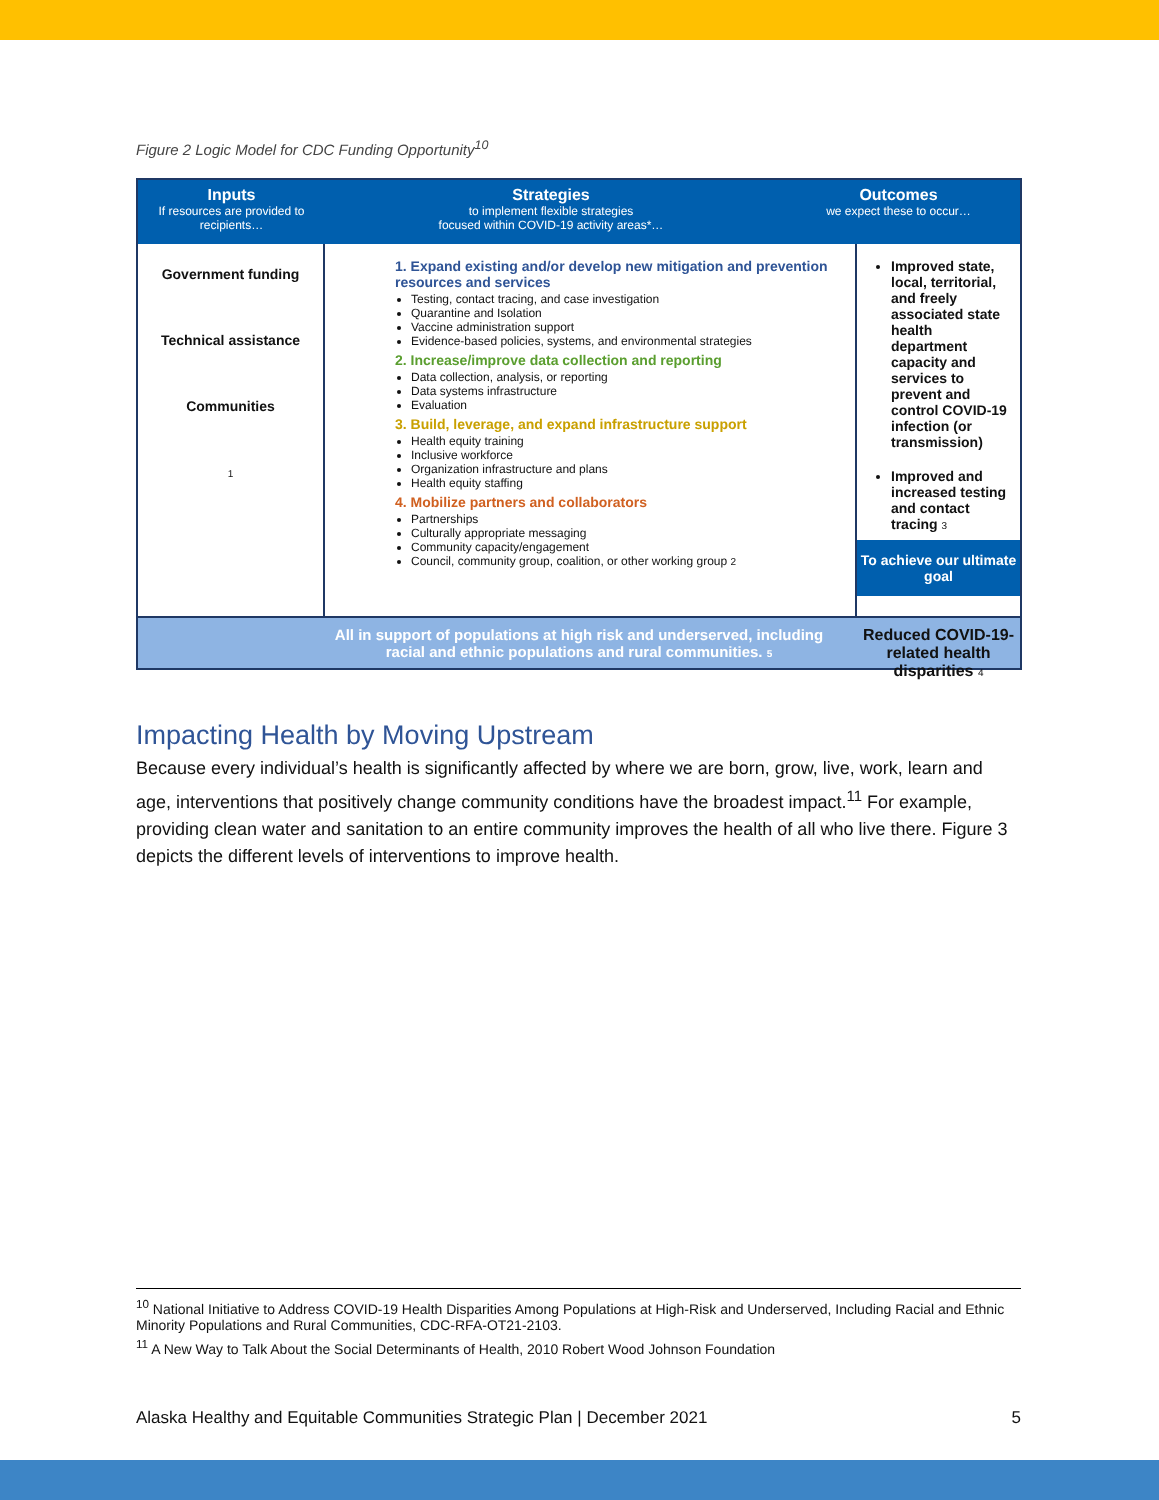Figure 2 Logic Model for CDC Funding Opportunity<sup>10</sup>
Inputs
If resources are provided to recipients…
Strategies
to implement flexible strategies
focused within COVID-19 activity areas*…
Outcomes
we expect these to occur…
Government funding
Technical assistance
Communities
1
1. Expand existing and/or develop new mitigation and prevention resources and services
Testing, contact tracing, and case investigation
Quarantine and Isolation
Vaccine administration support
Evidence-based policies, systems, and environmental strategies
2. Increase/improve data collection and reporting
Data collection, analysis, or reporting
Data systems infrastructure
Evaluation
3. Build, leverage, and expand infrastructure support
Health equity training
Inclusive workforce
Organization infrastructure and plans
Health equity staffing
4. Mobilize partners and collaborators
Partnerships
Culturally appropriate messaging
Community capacity/engagement
Council, community group, coalition, or other working group 2
Improved state, local, territorial, and freely associated state health department capacity and services to prevent and control COVID-19 infection (or transmission)
Improved and increased testing and contact tracing 3
To achieve our ultimate goal
Reduced COVID-19-related health disparities 4
All in support of populations at high risk and underserved, including
racial and ethnic populations and rural communities. 5
Impacting Health by Moving Upstream
Because every individual’s health is significantly affected by where we are born, grow, live, work, learn and age, interventions that positively change community conditions have the broadest impact.<sup>11</sup> For example, providing clean water and sanitation to an entire community improves the health of all who live there. Figure 3 depicts the different levels of interventions to improve health.
<sup>10</sup> National Initiative to Address COVID-19 Health Disparities Among Populations at High-Risk and Underserved, Including Racial and Ethnic Minority Populations and Rural Communities, CDC-RFA-OT21-2103.
<sup>11</sup> A New Way to Talk About the Social Determinants of Health, 2010 Robert Wood Johnson Foundation
Alaska Healthy and Equitable Communities Strategic Plan | December 2021 5